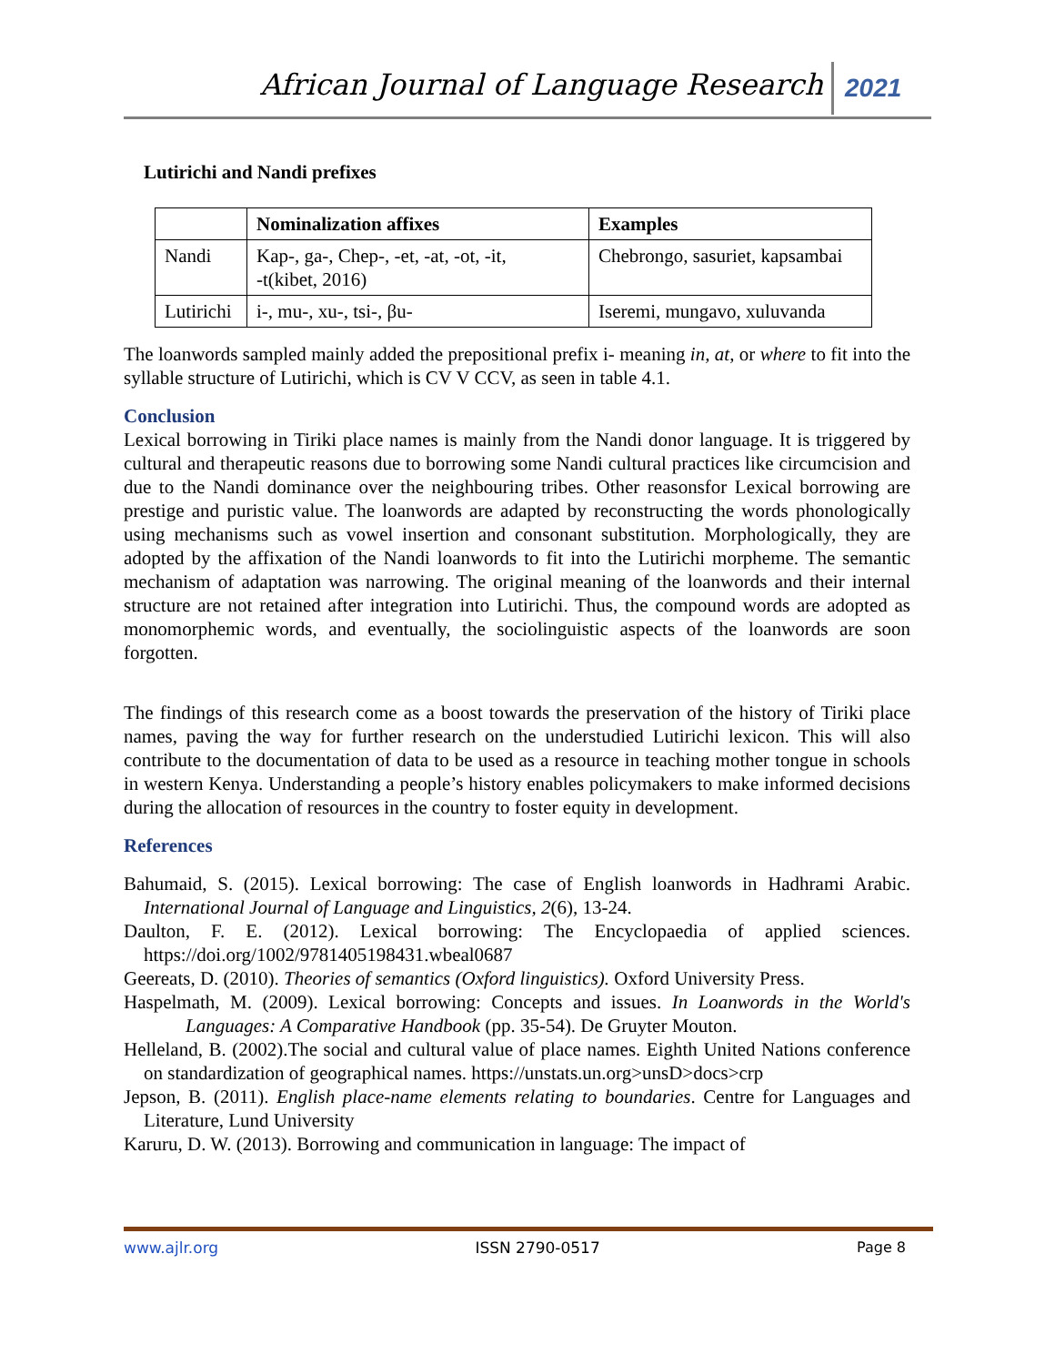African Journal of Language Research 2021
Lutirichi and Nandi prefixes
| | Nominalization affixes | Examples |
| --- | --- | --- |
| Nandi | Kap-, ga-, Chep-, -et, -at, -ot, -it, -t(kibet, 2016) | Chebrongo, sasuriet, kapsambai |
| Lutirichi | i-, mu-, xu-, tsi-, βu- | Iseremi, mungavo, xuluvanda |
The loanwords sampled mainly added the prepositional prefix i- meaning in, at, or where to fit into the syllable structure of Lutirichi, which is CV V CCV, as seen in table 4.1.
Conclusion
Lexical borrowing in Tiriki place names is mainly from the Nandi donor language. It is triggered by cultural and therapeutic reasons due to borrowing some Nandi cultural practices like circumcision and due to the Nandi dominance over the neighbouring tribes. Other reasonsfor Lexical borrowing are prestige and puristic value. The loanwords are adapted by reconstructing the words phonologically using mechanisms such as vowel insertion and consonant substitution. Morphologically, they are adopted by the affixation of the Nandi loanwords to fit into the Lutirichi morpheme. The semantic mechanism of adaptation was narrowing. The original meaning of the loanwords and their internal structure are not retained after integration into Lutirichi. Thus, the compound words are adopted as monomorphemic words, and eventually, the sociolinguistic aspects of the loanwords are soon forgotten.
The findings of this research come as a boost towards the preservation of the history of Tiriki place names, paving the way for further research on the understudied Lutirichi lexicon. This will also contribute to the documentation of data to be used as a resource in teaching mother tongue in schools in western Kenya. Understanding a people’s history enables policymakers to make informed decisions during the allocation of resources in the country to foster equity in development.
References
Bahumaid, S. (2015). Lexical borrowing: The case of English loanwords in Hadhrami Arabic. International Journal of Language and Linguistics, 2(6), 13-24.
Daulton, F. E. (2012). Lexical borrowing: The Encyclopaedia of applied sciences. https://doi.org/1002/9781405198431.wbeal0687
Geereats, D. (2010). Theories of semantics (Oxford linguistics). Oxford University Press.
Haspelmath, M. (2009). Lexical borrowing: Concepts and issues. In Loanwords in the World's Languages: A Comparative Handbook (pp. 35-54). De Gruyter Mouton.
Helleland, B. (2002).The social and cultural value of place names. Eighth United Nations conference on standardization of geographical names. https://unstats.un.org>unsD>docs>crp
Jepson, B. (2011). English place-name elements relating to boundaries. Centre for Languages and Literature, Lund University
Karuru, D. W. (2013). Borrowing and communication in language: The impact of
www.ajlr.org ISSN 2790-0517 Page 8